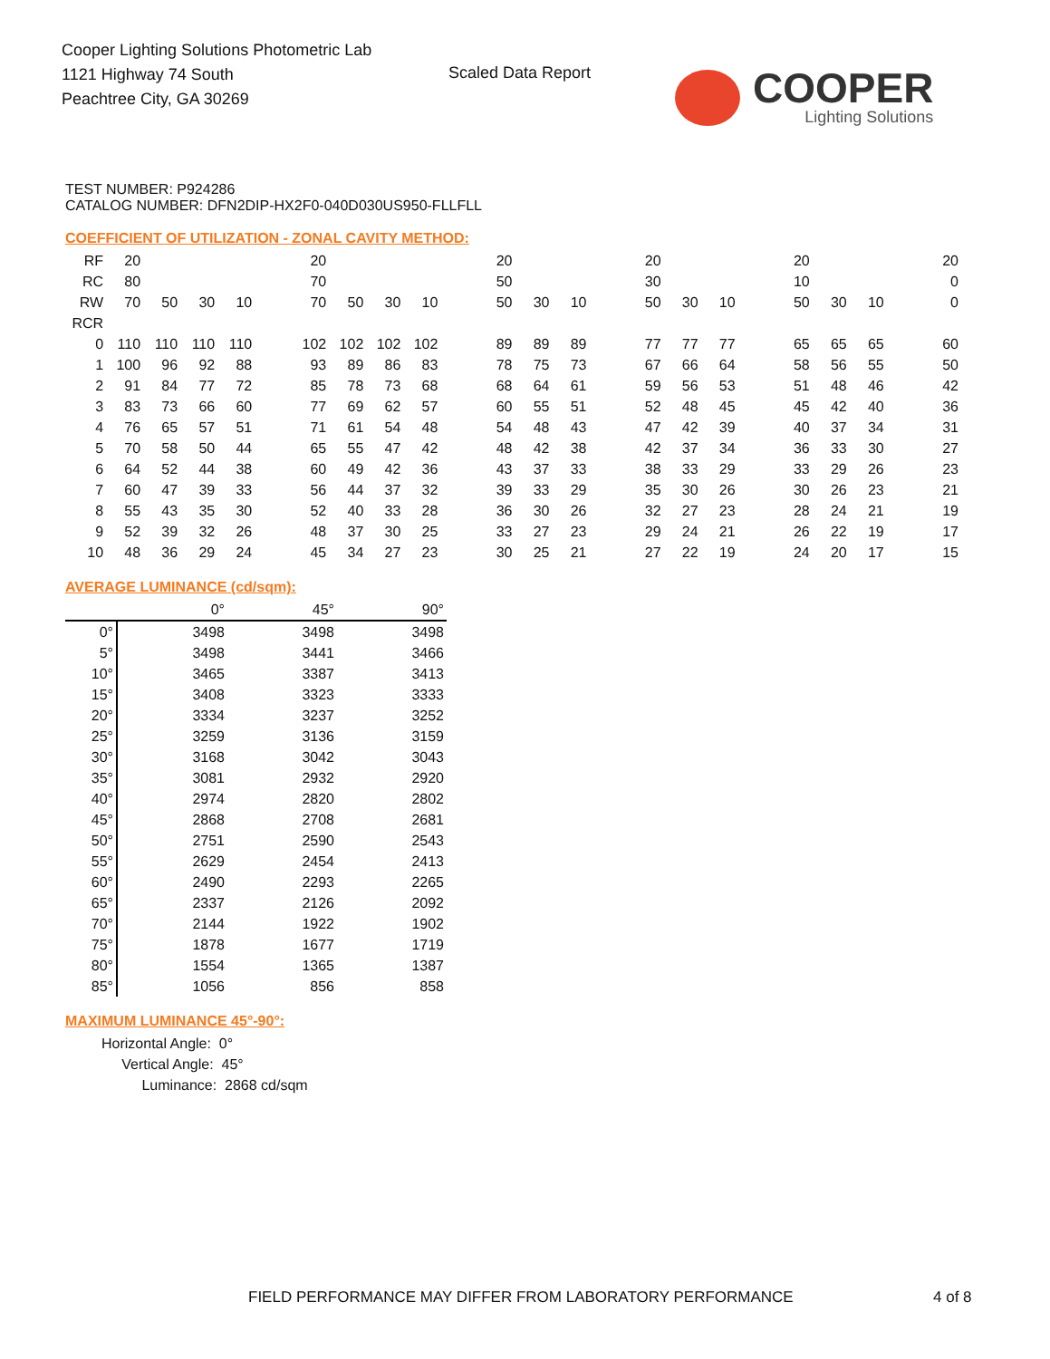Cooper Lighting Solutions Photometric Lab
1121 Highway 74 South
Peachtree City, GA 30269
Scaled Data Report COOPER
Lighting Solutions
TEST NUMBER: P924286
CATALOG NUMBER: DFN2DIP-HX2F0-040D030US950-FLLFLL
COEFFICIENT OF UTILIZATION - ZONAL CAVITY METHOD:
| RF | 20 | | | | | 20 | | | | | 20 | | | | 20 | | | | 20 | | | | 20 |
| RC | 80 | | | | | 70 | | | | | 50 | | | | 30 | | | | 10 | | | | 0 |
| RW | 70 | 50 | 30 | 10 | | 70 | 50 | 30 | 10 | | 50 | 30 | 10 | | 50 | 30 | 10 | | 50 | 30 | 10 | | 0 |
| RCR | | | | | | | | | | | | | | | | | | | | | | | |
| 0 | 110 | 110 | 110 | 110 | | 102 | 102 | 102 | 102 | | 89 | 89 | 89 | | 77 | 77 | 77 | | 65 | 65 | 65 | | 60 |
| 1 | 100 | 96 | 92 | 88 | | 93 | 89 | 86 | 83 | | 78 | 75 | 73 | | 67 | 66 | 64 | | 58 | 56 | 55 | | 50 |
| 2 | 91 | 84 | 77 | 72 | | 85 | 78 | 73 | 68 | | 68 | 64 | 61 | | 59 | 56 | 53 | | 51 | 48 | 46 | | 42 |
| 3 | 83 | 73 | 66 | 60 | | 77 | 69 | 62 | 57 | | 60 | 55 | 51 | | 52 | 48 | 45 | | 45 | 42 | 40 | | 36 |
| 4 | 76 | 65 | 57 | 51 | | 71 | 61 | 54 | 48 | | 54 | 48 | 43 | | 47 | 42 | 39 | | 40 | 37 | 34 | | 31 |
| 5 | 70 | 58 | 50 | 44 | | 65 | 55 | 47 | 42 | | 48 | 42 | 38 | | 42 | 37 | 34 | | 36 | 33 | 30 | | 27 |
| 6 | 64 | 52 | 44 | 38 | | 60 | 49 | 42 | 36 | | 43 | 37 | 33 | | 38 | 33 | 29 | | 33 | 29 | 26 | | 23 |
| 7 | 60 | 47 | 39 | 33 | | 56 | 44 | 37 | 32 | | 39 | 33 | 29 | | 35 | 30 | 26 | | 30 | 26 | 23 | | 21 |
| 8 | 55 | 43 | 35 | 30 | | 52 | 40 | 33 | 28 | | 36 | 30 | 26 | | 32 | 27 | 23 | | 28 | 24 | 21 | | 19 |
| 9 | 52 | 39 | 32 | 26 | | 48 | 37 | 30 | 25 | | 33 | 27 | 23 | | 29 | 24 | 21 | | 26 | 22 | 19 | | 17 |
| 10 | 48 | 36 | 29 | 24 | | 45 | 34 | 27 | 23 | | 30 | 25 | 21 | | 27 | 22 | 19 | | 24 | 20 | 17 | | 15 |
AVERAGE LUMINANCE (cd/sqm):
| | 0° | 45° | 90° |
| 0° | 3498 | 3498 | 3498 |
| 5° | 3498 | 3441 | 3466 |
| 10° | 3465 | 3387 | 3413 |
| 15° | 3408 | 3323 | 3333 |
| 20° | 3334 | 3237 | 3252 |
| 25° | 3259 | 3136 | 3159 |
| 30° | 3168 | 3042 | 3043 |
| 35° | 3081 | 2932 | 2920 |
| 40° | 2974 | 2820 | 2802 |
| 45° | 2868 | 2708 | 2681 |
| 50° | 2751 | 2590 | 2543 |
| 55° | 2629 | 2454 | 2413 |
| 60° | 2490 | 2293 | 2265 |
| 65° | 2337 | 2126 | 2092 |
| 70° | 2144 | 1922 | 1902 |
| 75° | 1878 | 1677 | 1719 |
| 80° | 1554 | 1365 | 1387 |
| 85° | 1056 | 856 | 858 |
MAXIMUM LUMINANCE 45°-90°:
Horizontal Angle: 0°
Vertical Angle: 45°
Luminance: 2868 cd/sqm
FIELD PERFORMANCE MAY DIFFER FROM LABORATORY PERFORMANCE
4 of 8